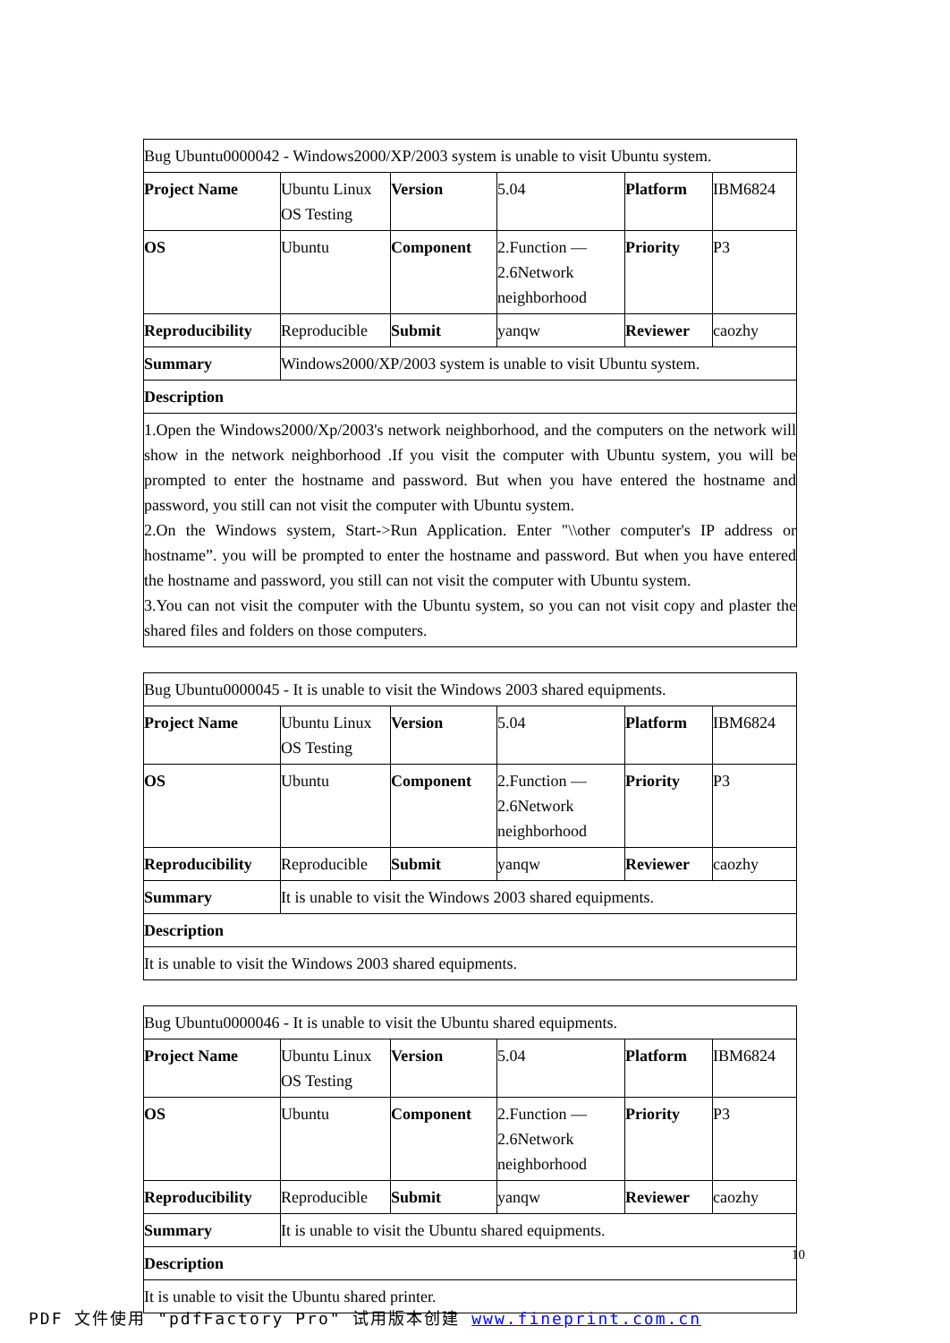| Bug Ubuntu0000042 - Windows2000/XP/2003 system is unable to visit Ubuntu system. | | | | | |
| Project Name | Ubuntu Linux OS Testing | Version | 5.04 | Platform | IBM6824 |
| OS | Ubuntu | Component | 2.Function — 2.6Network neighborhood | Priority | P3 |
| Reproducibility | Reproducible | Submit | yanqw | Reviewer | caozhy |
| Summary | Windows2000/XP/2003 system is unable to visit Ubuntu system. | | | | |
| Description | | | | | |
| 1.Open the Windows2000/Xp/2003's network neighborhood, and the computers on the network will show in the network neighborhood .If you visit the computer with Ubuntu system, you will be prompted to enter the hostname and password. But when you have entered the hostname and password, you still can not visit the computer with Ubuntu system. 2.On the Windows system, Start->Run Application. Enter "\\other computer's IP address or hostname”. you will be prompted to enter the hostname and password. But when you have entered the hostname and password, you still can not visit the computer with Ubuntu system. 3.You can not visit the computer with the Ubuntu system, so you can not visit copy and plaster the shared files and folders on those computers. | | | | | |
| Bug Ubuntu0000045 - It is unable to visit the Windows 2003 shared equipments. | | | | | |
| Project Name | Ubuntu Linux OS Testing | Version | 5.04 | Platform | IBM6824 |
| OS | Ubuntu | Component | 2.Function — 2.6Network neighborhood | Priority | P3 |
| Reproducibility | Reproducible | Submit | yanqw | Reviewer | caozhy |
| Summary | It is unable to visit the Windows 2003 shared equipments. | | | | |
| Description | | | | | |
| It is unable to visit the Windows 2003 shared equipments. | | | | | |
| Bug Ubuntu0000046 - It is unable to visit the Ubuntu shared equipments. | | | | | |
| Project Name | Ubuntu Linux OS Testing | Version | 5.04 | Platform | IBM6824 |
| OS | Ubuntu | Component | 2.Function — 2.6Network neighborhood | Priority | P3 |
| Reproducibility | Reproducible | Submit | yanqw | Reviewer | caozhy |
| Summary | It is unable to visit the Ubuntu shared equipments. | | | | |
| Description | | | | | |
| It is unable to visit the Ubuntu shared printer. | | | | | |
10
PDF 文件使用 "pdfFactory Pro" 试用版本创建 www.fineprint.com.cn